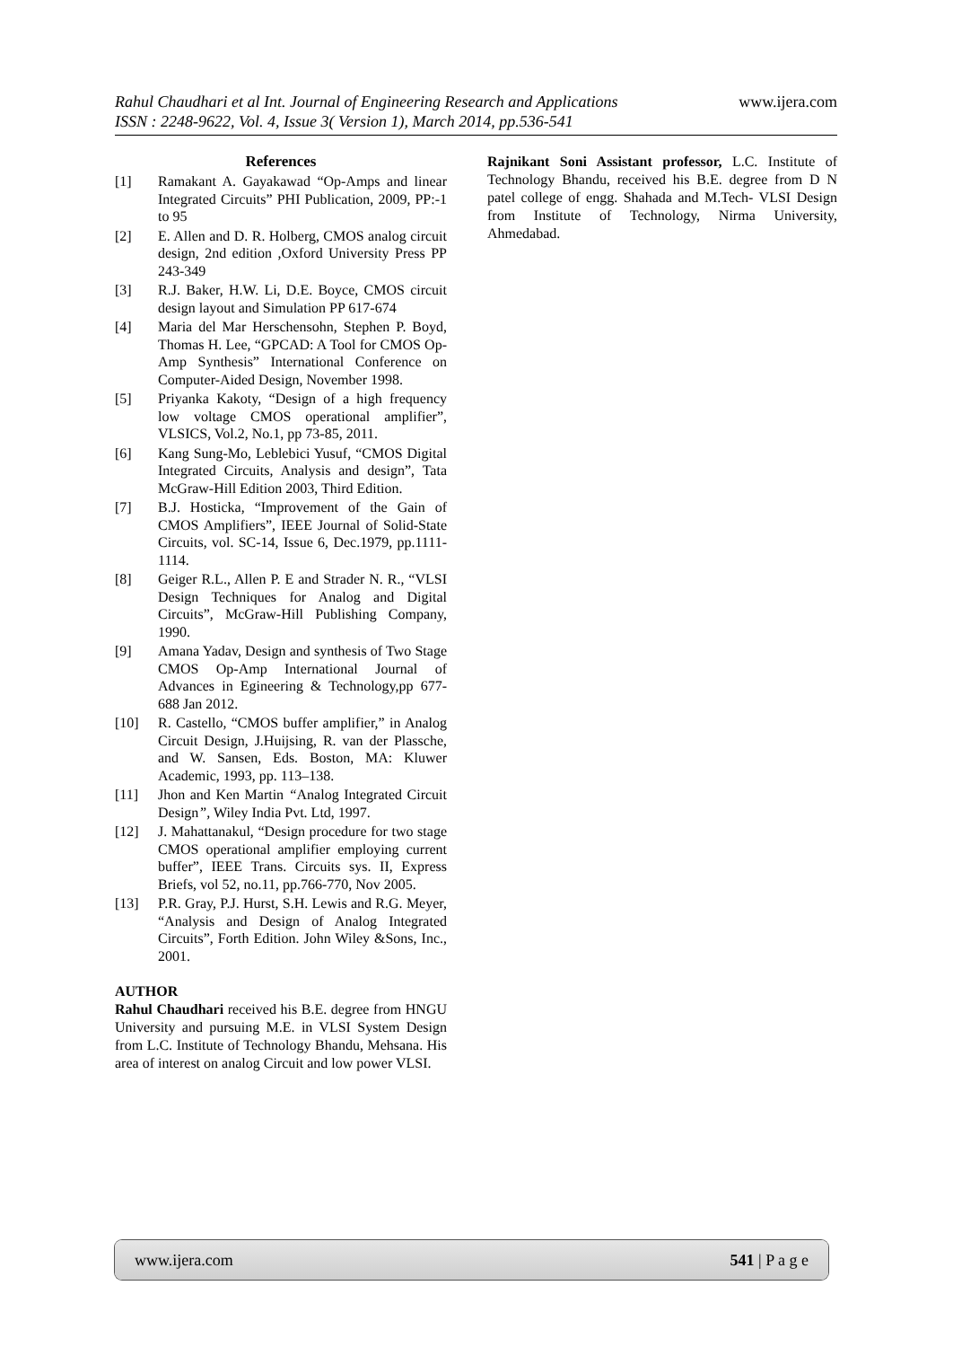www.ijera.com Rahul Chaudhari et al Int. Journal of Engineering Research and Applications
ISSN : 2248-9622, Vol. 4, Issue 3( Version 1), March 2014, pp.536-541
References
[1] Ramakant A. Gayakawad “Op-Amps and linear Integrated Circuits” PHI Publication, 2009, PP:-1 to 95
[2] E. Allen and D. R. Holberg, CMOS analog circuit design, 2nd edition ,Oxford University Press PP 243-349
[3] R.J. Baker, H.W. Li, D.E. Boyce, CMOS circuit design layout and Simulation PP 617-674
[4] Maria del Mar Herschensohn, Stephen P. Boyd, Thomas H. Lee, “GPCAD: A Tool for CMOS Op-Amp Synthesis” International Conference on Computer-Aided Design, November 1998.
[5] Priyanka Kakoty, “Design of a high frequency low voltage CMOS operational amplifier”, VLSICS, Vol.2, No.1, pp 73-85, 2011.
[6] Kang Sung-Mo, Leblebici Yusuf, “CMOS Digital Integrated Circuits, Analysis and design”, Tata McGraw-Hill Edition 2003, Third Edition.
[7] B.J. Hosticka, “Improvement of the Gain of CMOS Amplifiers”, IEEE Journal of Solid-State Circuits, vol. SC-14, Issue 6, Dec.1979, pp.1111-1114.
[8] Geiger R.L., Allen P. E and Strader N. R., “VLSI Design Techniques for Analog and Digital Circuits”, McGraw-Hill Publishing Company, 1990.
[9] Amana Yadav, Design and synthesis of Two Stage CMOS Op-Amp International Journal of Advances in Egineering & Technology,pp 677-688 Jan 2012.
[10] R. Castello, “CMOS buffer amplifier,” in Analog Circuit Design, J.Huijsing, R. van der Plassche, and W. Sansen, Eds. Boston, MA: Kluwer Academic, 1993, pp. 113–138.
[11] Jhon and Ken Martin “Analog Integrated Circuit Design”, Wiley India Pvt. Ltd, 1997.
[12] J. Mahattanakul, “Design procedure for two stage CMOS operational amplifier employing current buffer”, IEEE Trans. Circuits sys. II, Express Briefs, vol 52, no.11, pp.766-770, Nov 2005.
[13] P.R. Gray, P.J. Hurst, S.H. Lewis and R.G. Meyer, “Analysis and Design of Analog Integrated Circuits”, Forth Edition. John Wiley &Sons, Inc., 2001.
AUTHOR
Rahul Chaudhari received his B.E. degree from HNGU University and pursuing M.E. in VLSI System Design from L.C. Institute of Technology Bhandu, Mehsana. His area of interest on analog Circuit and low power VLSI.
Rajnikant Soni Assistant professor, L.C. Institute of Technology Bhandu, received his B.E. degree from D N patel college of engg. Shahada and M.Tech- VLSI Design from Institute of Technology, Nirma University, Ahmedabad.
www.ijera.com 541 | P a g e